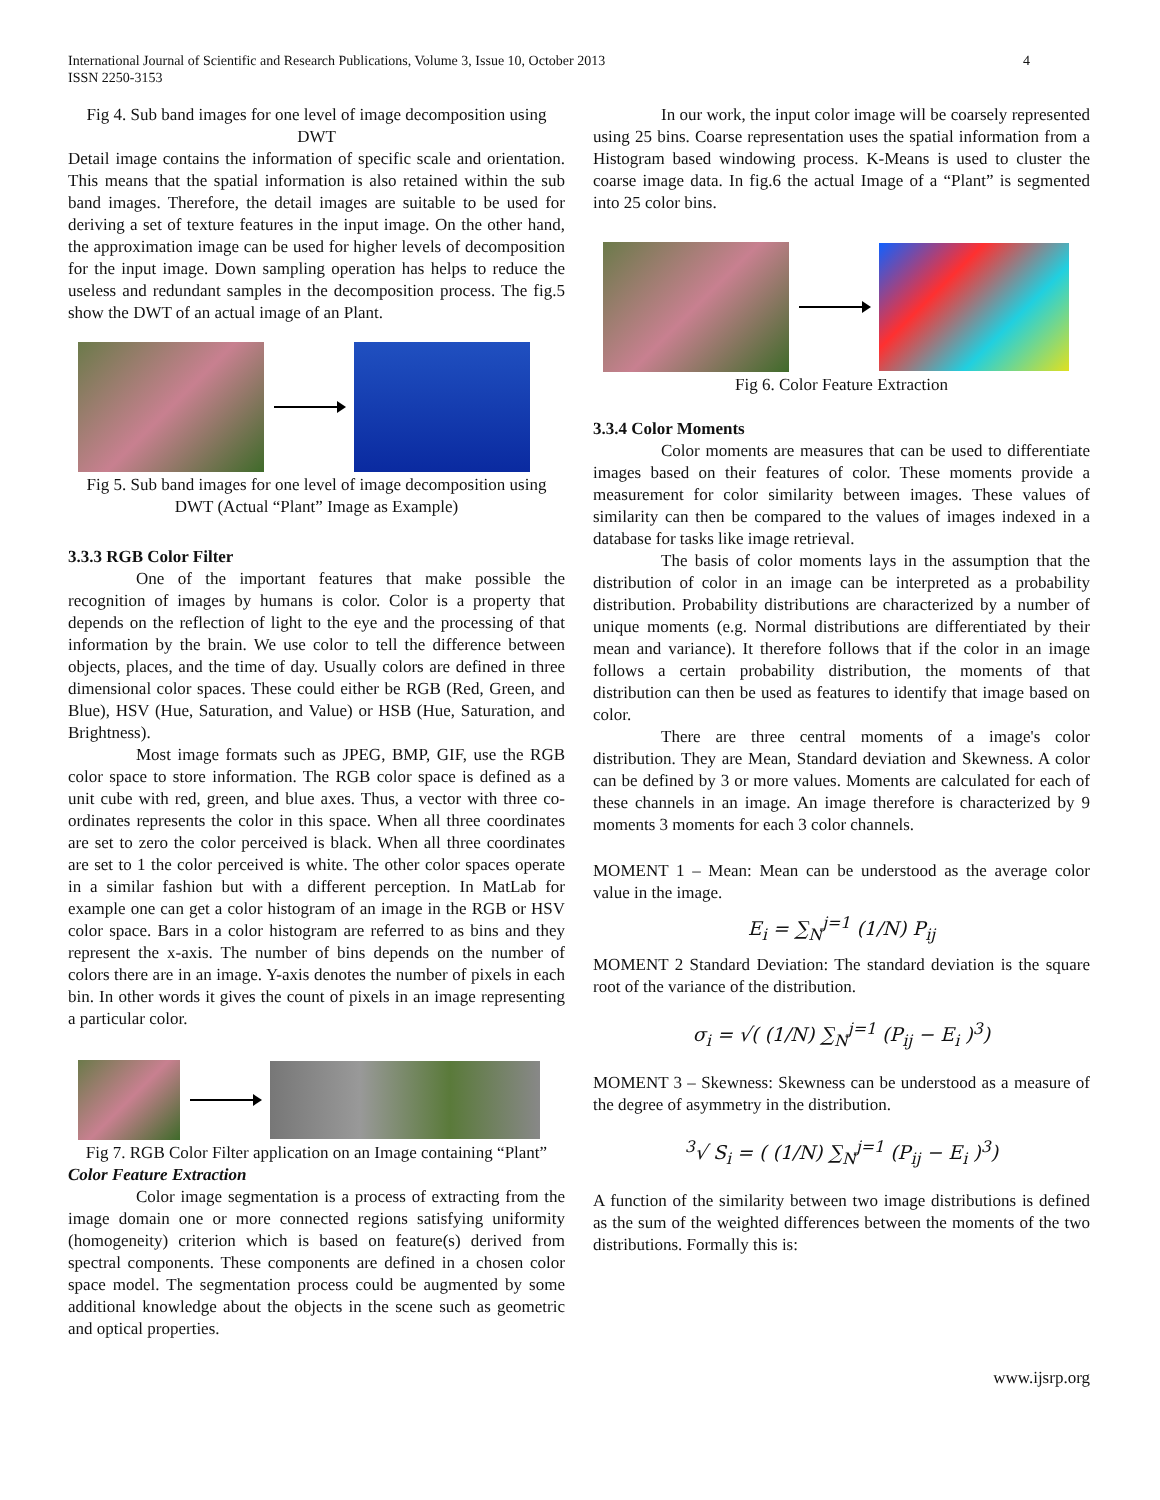International Journal of Scientific and Research Publications, Volume 3, Issue 10, October 2013
ISSN 2250-3153
4
Fig 4. Sub band images for one level of image decomposition using DWT
Detail image contains the information of specific scale and orientation. This means that the spatial information is also retained within the sub band images. Therefore, the detail images are suitable to be used for deriving a set of texture features in the input image. On the other hand, the approximation image can be used for higher levels of decomposition for the input image. Down sampling operation has helps to reduce the useless and redundant samples in the decomposition process. The fig.5 show the DWT of an actual image of an Plant.
Fig 5. Sub band images for one level of image decomposition using DWT (Actual “Plant” Image as Example)
3.3.3 RGB Color Filter
One of the important features that make possible the recognition of images by humans is color. Color is a property that depends on the reflection of light to the eye and the processing of that information by the brain. We use color to tell the difference between objects, places, and the time of day. Usually colors are defined in three dimensional color spaces. These could either be RGB (Red, Green, and Blue), HSV (Hue, Saturation, and Value) or HSB (Hue, Saturation, and Brightness).
Most image formats such as JPEG, BMP, GIF, use the RGB color space to store information. The RGB color space is defined as a unit cube with red, green, and blue axes. Thus, a vector with three co-ordinates represents the color in this space. When all three coordinates are set to zero the color perceived is black. When all three coordinates are set to 1 the color perceived is white. The other color spaces operate in a similar fashion but with a different perception. In MatLab for example one can get a color histogram of an image in the RGB or HSV color space. Bars in a color histogram are referred to as bins and they represent the x-axis. The number of bins depends on the number of colors there are in an image. Y-axis denotes the number of pixels in each bin. In other words it gives the count of pixels in an image representing a particular color.
Fig 7. RGB Color Filter application on an Image containing “Plant”
Color Feature Extraction
Color image segmentation is a process of extracting from the image domain one or more connected regions satisfying uniformity (homogeneity) criterion which is based on feature(s) derived from spectral components. These components are defined in a chosen color space model. The segmentation process could be augmented by some additional knowledge about the objects in the scene such as geometric and optical properties.
In our work, the input color image will be coarsely represented using 25 bins. Coarse representation uses the spatial information from a Histogram based windowing process. K-Means is used to cluster the coarse image data. In fig.6 the actual Image of a “Plant” is segmented into 25 color bins.
Fig 6. Color Feature Extraction
3.3.4 Color Moments
Color moments are measures that can be used to differentiate images based on their features of color. These moments provide a measurement for color similarity between images. These values of similarity can then be compared to the values of images indexed in a database for tasks like image retrieval.
The basis of color moments lays in the assumption that the distribution of color in an image can be interpreted as a probability distribution. Probability distributions are characterized by a number of unique moments (e.g. Normal distributions are differentiated by their mean and variance). It therefore follows that if the color in an image follows a certain probability distribution, the moments of that distribution can then be used as features to identify that image based on color.
There are three central moments of a image's color distribution. They are Mean, Standard deviation and Skewness. A color can be defined by 3 or more values. Moments are calculated for each of these channels in an image. An image therefore is characterized by 9 moments 3 moments for each 3 color channels.
MOMENT 1 – Mean: Mean can be understood as the average color value in the image.
E<sub>i</sub> = ∑<sub>N</sub><sup>j=1</sup> (1/N) P<sub>ij</sub>
MOMENT 2 Standard Deviation: The standard deviation is the square root of the variance of the distribution.
σ<sub>i</sub> = √( (1/N) ∑<sub>N</sub><sup>j=1</sup> (P<sub>ij</sub> − E<sub>i</sub> )<sup>3</sup>)
MOMENT 3 – Skewness: Skewness can be understood as a measure of the degree of asymmetry in the distribution.
<sup>3</sup>√ S<sub>i</sub> = ( (1/N) ∑<sub>N</sub><sup>j=1</sup> (P<sub>ij</sub> − E<sub>i</sub> )<sup>3</sup>)
A function of the similarity between two image distributions is defined as the sum of the weighted differences between the moments of the two distributions. Formally this is:
www.ijsrp.org